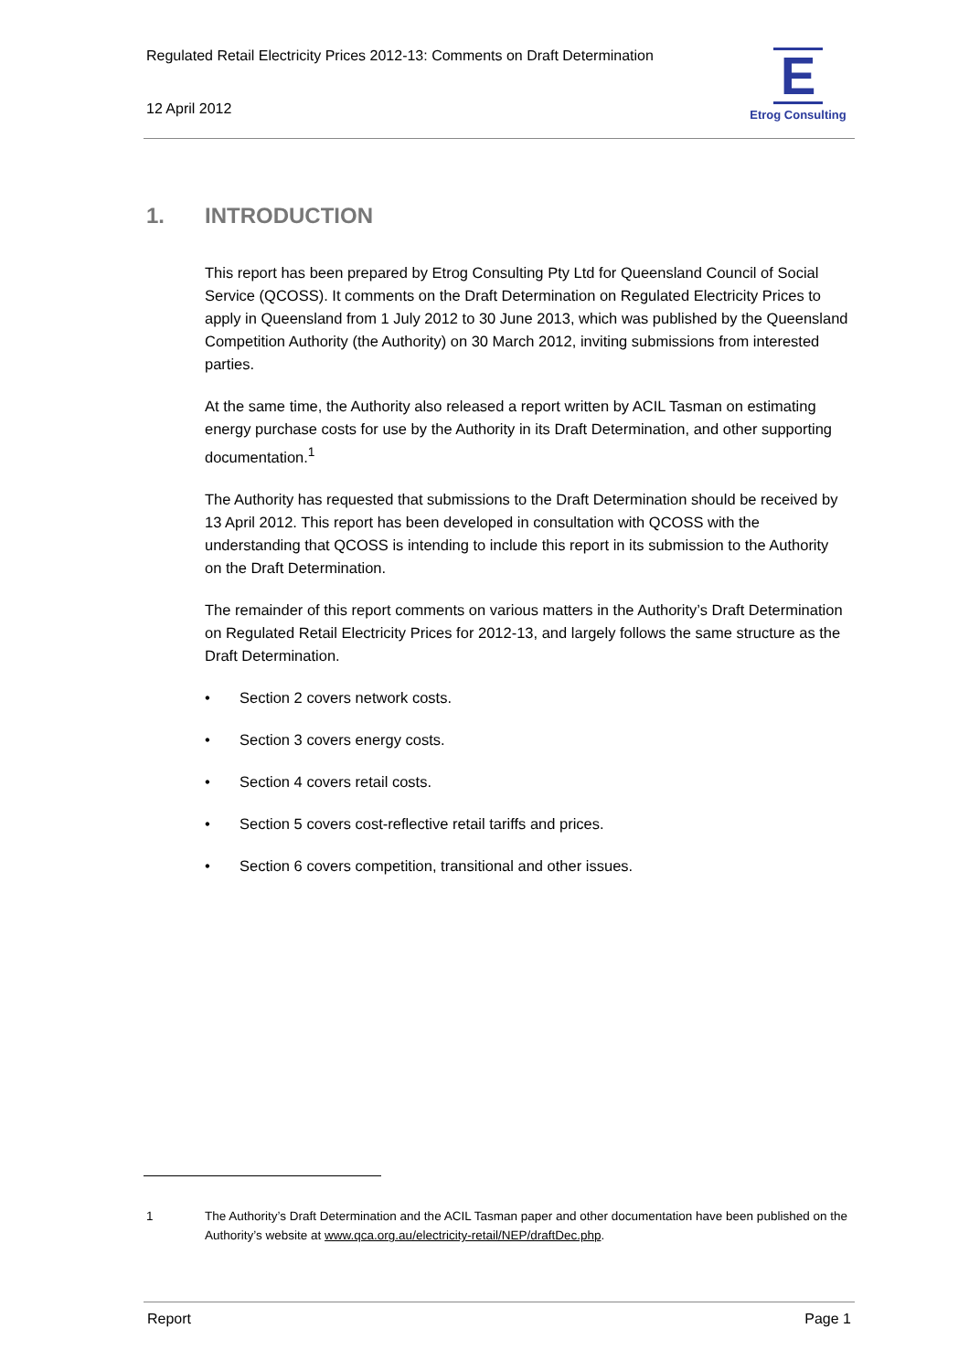Regulated Retail Electricity Prices 2012-13: Comments on Draft Determination
12 April 2012
E
Etrog Consulting
1. INTRODUCTION
This report has been prepared by Etrog Consulting Pty Ltd for Queensland Council of Social Service (QCOSS). It comments on the Draft Determination on Regulated Electricity Prices to apply in Queensland from 1 July 2012 to 30 June 2013, which was published by the Queensland Competition Authority (the Authority) on 30 March 2012, inviting submissions from interested parties.
At the same time, the Authority also released a report written by ACIL Tasman on estimating energy purchase costs for use by the Authority in its Draft Determination, and other supporting documentation.<sup>1</sup>
The Authority has requested that submissions to the Draft Determination should be received by 13 April 2012. This report has been developed in consultation with QCOSS with the understanding that QCOSS is intending to include this report in its submission to the Authority on the Draft Determination.
The remainder of this report comments on various matters in the Authority’s Draft Determination on Regulated Retail Electricity Prices for 2012-13, and largely follows the same structure as the Draft Determination.
• Section 2 covers network costs.
• Section 3 covers energy costs.
• Section 4 covers retail costs.
• Section 5 covers cost-reflective retail tariffs and prices.
• Section 6 covers competition, transitional and other issues.
1 The Authority’s Draft Determination and the ACIL Tasman paper and other documentation have been published on the Authority’s website at www.qca.org.au/electricity-retail/NEP/draftDec.php.
Report Page 1